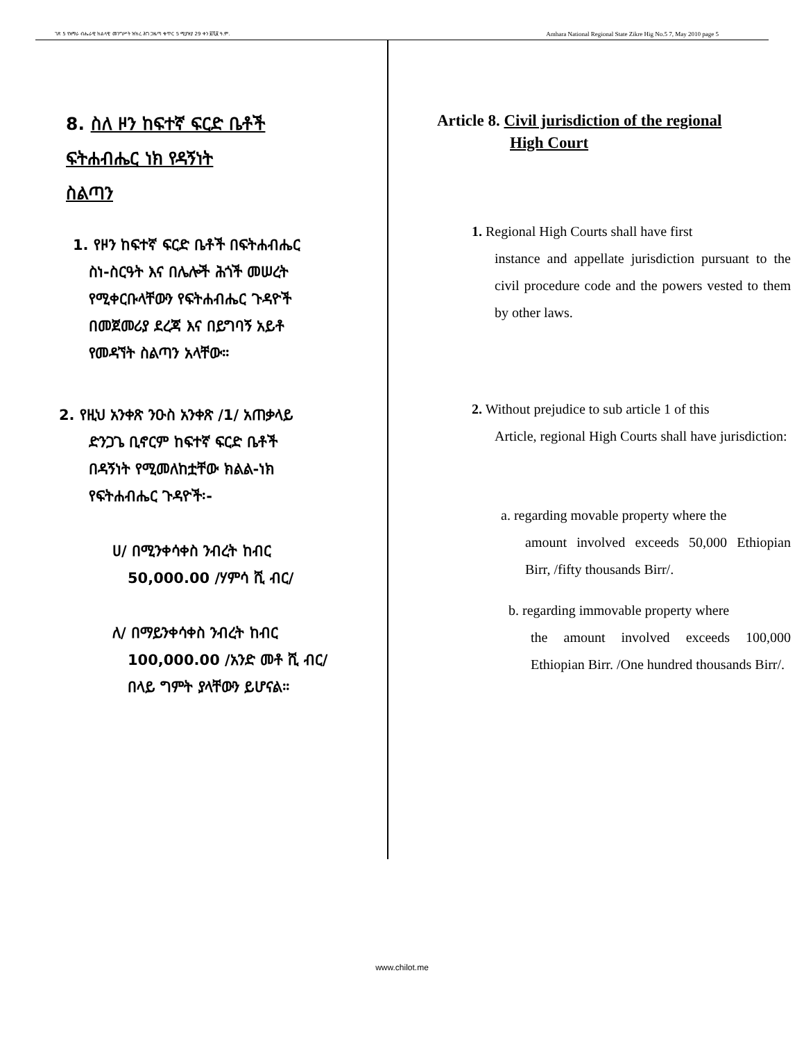ገጽ 5 የአማራ ብሔራዊ ክልላዊ መንግሥት ዝክረ ሕግ ጋዜጣ ቁጥር 5 ሚያዝያ 29 ቀን ፪ሺ፪ ዓ.ም. Amhara National Regional State Zikre Hig No.5 7, May 2010 page 5
8. ስለ ዞን ከፍተኛ ፍርድ ቤቶች
ፍትሐብሔር ነክ የዳኝነት
ስልጣን
1. የዞን ከፍተኛ ፍርድ ቤቶች በፍትሐብሔር
ስነ-ስርዓት እና በሌሎች ሕጎች መሠረት
የሚቀርቡላቸውን የፍትሐብሔር ጉዳዮች
በመጀመሪያ ደረጃ እና በይግባኝ አይቶ
የመዳኘት ስልጣን አላቸው።
2. የዚህ አንቀጽ ንዑስ አንቀጽ /1/ አጠቃላይ
ድንጋጌ ቢኖርም ከፍተኛ ፍርድ ቤቶች
በዳኝነት የሚመለከቷቸው ክልል-ነክ
የፍትሐብሔር ጉዳዮች፡-
ሀ/ በሚንቀሳቀስ ንብረት ከብር
50,000.00 /ሃምሳ ሺ ብር/
ለ/ በማይንቀሳቀስ ንብረት ከብር
100,000.00 /አንድ መቶ ሺ ብር/
በላይ ግምት ያላቸውን ይሆናል።
Article 8. Civil jurisdiction of the regional
High Court
1. Regional High Courts shall have first
instance and appellate jurisdiction pursuant to the civil procedure code and the powers vested to them by other laws.
2. Without prejudice to sub article 1 of this
Article, regional High Courts shall have jurisdiction:
a. regarding movable property where the
amount involved exceeds 50,000 Ethiopian Birr, /fifty thousands Birr/.
b. regarding immovable property where
the amount involved exceeds 100,000 Ethiopian Birr. /One hundred thousands Birr/.
www.chilot.me